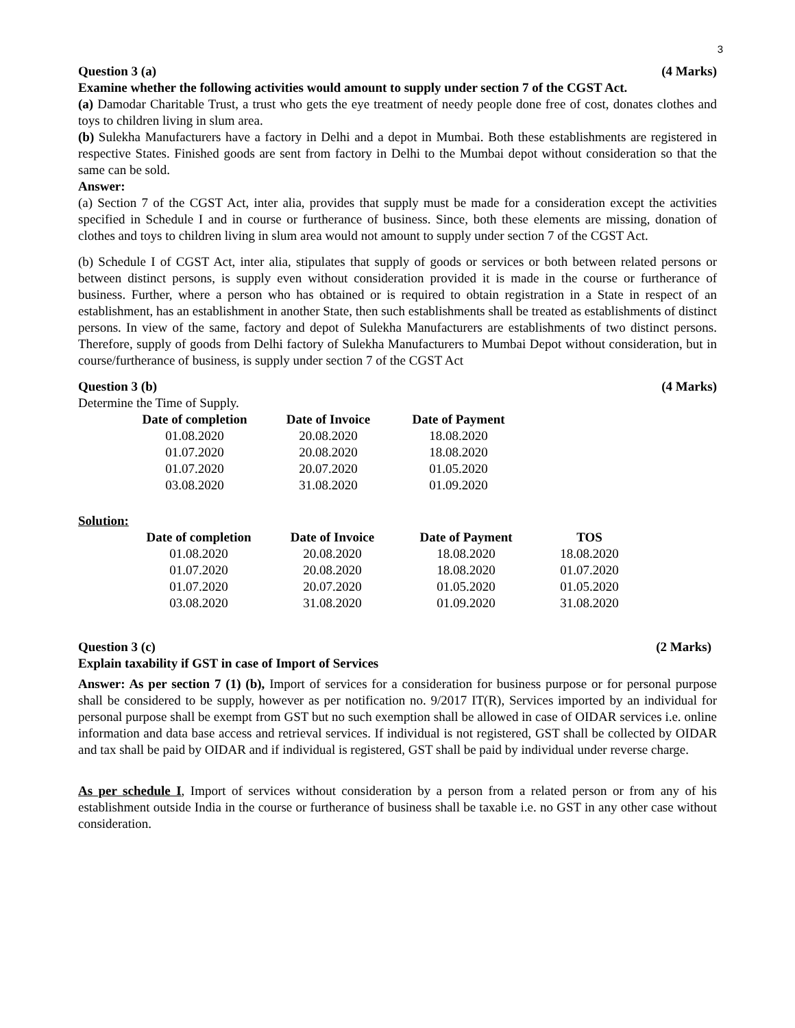3
Question 3 (a) (4 Marks)
Examine whether the following activities would amount to supply under section 7 of the CGST Act.
(a) Damodar Charitable Trust, a trust who gets the eye treatment of needy people done free of cost, donates clothes and toys to children living in slum area.
(b) Sulekha Manufacturers have a factory in Delhi and a depot in Mumbai. Both these establishments are registered in respective States. Finished goods are sent from factory in Delhi to the Mumbai depot without consideration so that the same can be sold.
Answer:
(a) Section 7 of the CGST Act, inter alia, provides that supply must be made for a consideration except the activities specified in Schedule I and in course or furtherance of business. Since, both these elements are missing, donation of clothes and toys to children living in slum area would not amount to supply under section 7 of the CGST Act.
(b) Schedule I of CGST Act, inter alia, stipulates that supply of goods or services or both between related persons or between distinct persons, is supply even without consideration provided it is made in the course or furtherance of business. Further, where a person who has obtained or is required to obtain registration in a State in respect of an establishment, has an establishment in another State, then such establishments shall be treated as establishments of distinct persons. In view of the same, factory and depot of Sulekha Manufacturers are establishments of two distinct persons. Therefore, supply of goods from Delhi factory of Sulekha Manufacturers to Mumbai Depot without consideration, but in course/furtherance of business, is supply under section 7 of the CGST Act
Question 3 (b) (4 Marks)
Determine the Time of Supply.
| Date of completion | Date of Invoice | Date of Payment |
| --- | --- | --- |
| 01.08.2020 | 20.08.2020 | 18.08.2020 |
| 01.07.2020 | 20.08.2020 | 18.08.2020 |
| 01.07.2020 | 20.07.2020 | 01.05.2020 |
| 03.08.2020 | 31.08.2020 | 01.09.2020 |
Solution:
| Date of completion | Date of Invoice | Date of Payment | TOS |
| --- | --- | --- | --- |
| 01.08.2020 | 20.08.2020 | 18.08.2020 | 18.08.2020 |
| 01.07.2020 | 20.08.2020 | 18.08.2020 | 01.07.2020 |
| 01.07.2020 | 20.07.2020 | 01.05.2020 | 01.05.2020 |
| 03.08.2020 | 31.08.2020 | 01.09.2020 | 31.08.2020 |
Question 3 (c) (2 Marks)
Explain taxability if GST in case of Import of Services
Answer: As per section 7 (1) (b), Import of services for a consideration for business purpose or for personal purpose shall be considered to be supply, however as per notification no. 9/2017 IT(R), Services imported by an individual for personal purpose shall be exempt from GST but no such exemption shall be allowed in case of OIDAR services i.e. online information and data base access and retrieval services. If individual is not registered, GST shall be collected by OIDAR and tax shall be paid by OIDAR and if individual is registered, GST shall be paid by individual under reverse charge.
As per schedule I, Import of services without consideration by a person from a related person or from any of his establishment outside India in the course or furtherance of business shall be taxable i.e. no GST in any other case without consideration.